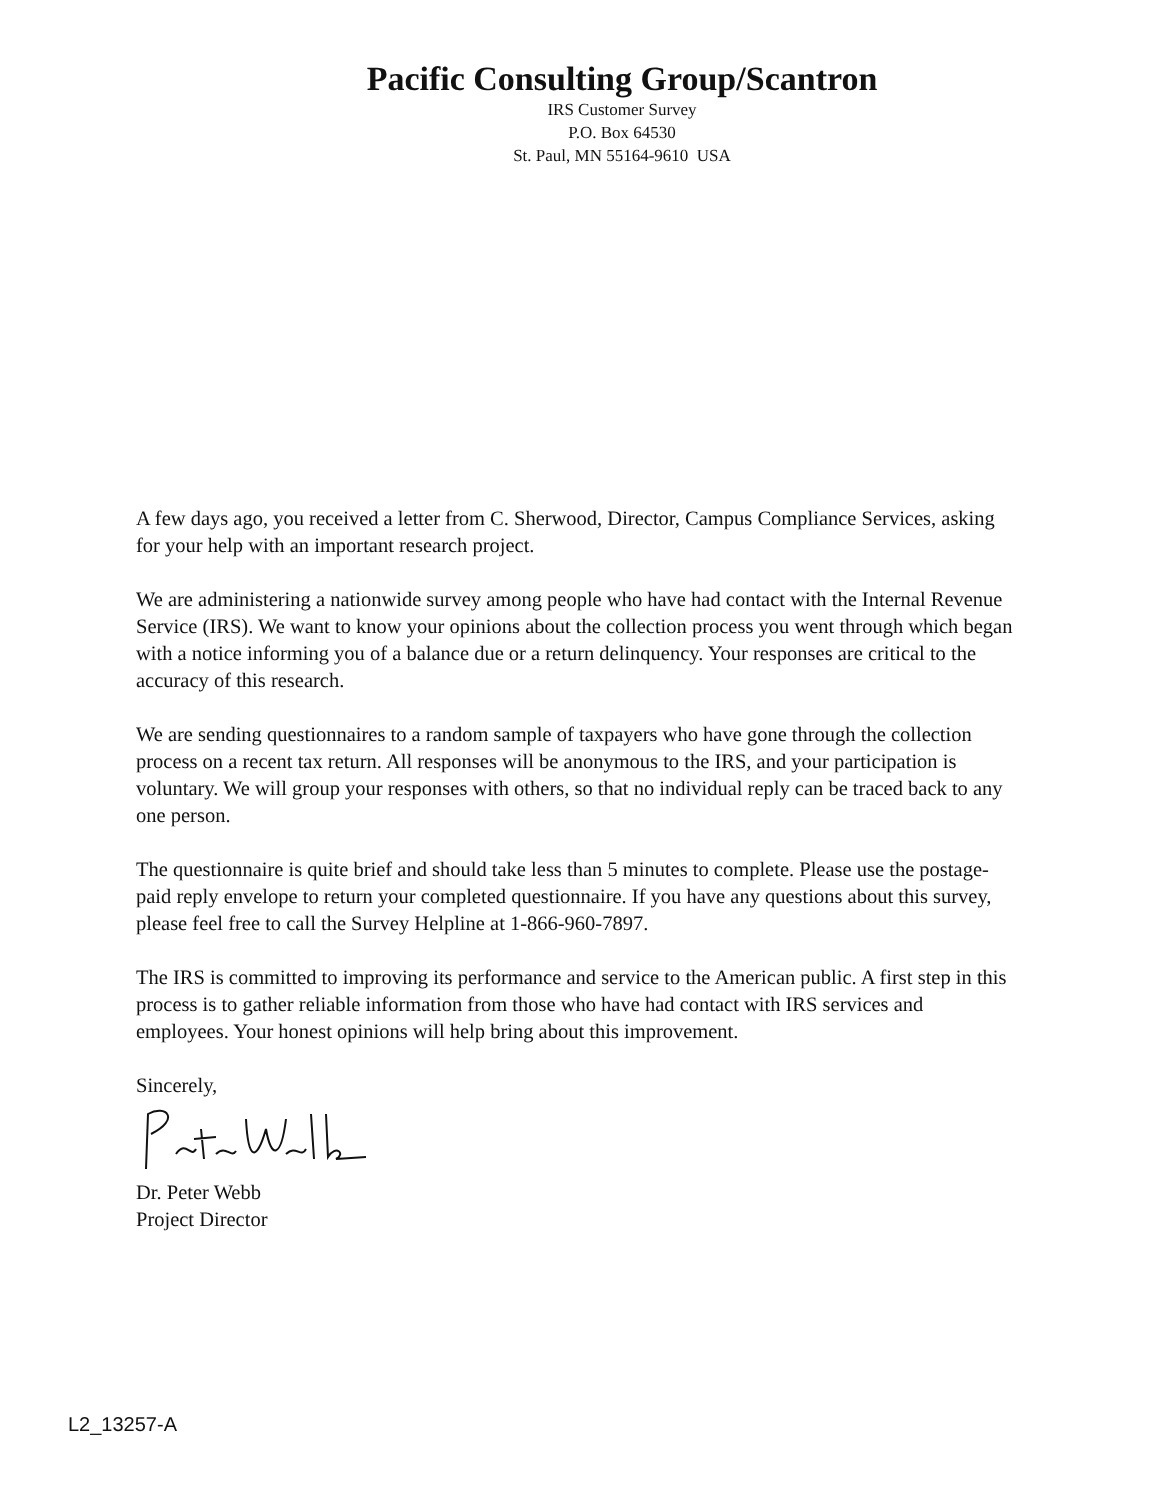Pacific Consulting Group/Scantron
IRS Customer Survey
P.O. Box 64530
St. Paul, MN 55164-9610 USA
A few days ago, you received a letter from C. Sherwood, Director, Campus Compliance Services, asking for your help with an important research project.
We are administering a nationwide survey among people who have had contact with the Internal Revenue Service (IRS). We want to know your opinions about the collection process you went through which began with a notice informing you of a balance due or a return delinquency. Your responses are critical to the accuracy of this research.
We are sending questionnaires to a random sample of taxpayers who have gone through the collection process on a recent tax return. All responses will be anonymous to the IRS, and your participation is voluntary. We will group your responses with others, so that no individual reply can be traced back to any one person.
The questionnaire is quite brief and should take less than 5 minutes to complete. Please use the postage-paid reply envelope to return your completed questionnaire. If you have any questions about this survey, please feel free to call the Survey Helpline at 1-866-960-7897.
The IRS is committed to improving its performance and service to the American public. A first step in this process is to gather reliable information from those who have had contact with IRS services and employees. Your honest opinions will help bring about this improvement.
Sincerely,
Dr. Peter Webb
Project Director
L2_13257-A